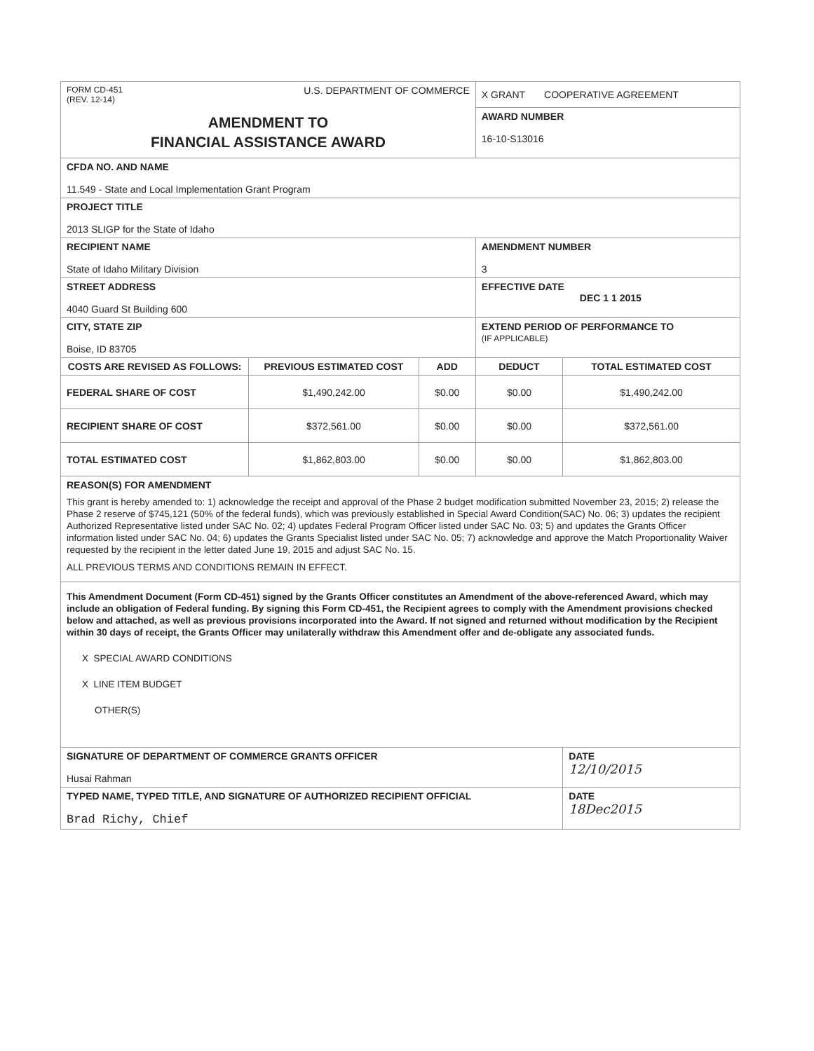| FORM CD-451 (REV. 12-14) U.S. DEPARTMENT OF COMMERCE | | | X GRANT COOPERATIVE AGREEMENT | |
| AMENDMENT TO FINANCIAL ASSISTANCE AWARD | | | AWARD NUMBER 16-10-S13016 | |
| CFDA NO. AND NAME 11.549 - State and Local Implementation Grant Program | | | | |
| PROJECT TITLE 2013 SLIGP for the State of Idaho | | | | |
| RECIPIENT NAME State of Idaho Military Division | | | AMENDMENT NUMBER 3 | |
| STREET ADDRESS 4040 Guard St Building 600 | | | EFFECTIVE DATE DEC 1 1 2015 | |
| CITY, STATE ZIP Boise, ID 83705 | | | EXTEND PERIOD OF PERFORMANCE TO (IF APPLICABLE) | |
| COSTS ARE REVISED AS FOLLOWS: | PREVIOUS ESTIMATED COST | ADD | DEDUCT | TOTAL ESTIMATED COST |
| FEDERAL SHARE OF COST | $1,490,242.00 | $0.00 | $0.00 | $1,490,242.00 |
| RECIPIENT SHARE OF COST | $372,561.00 | $0.00 | $0.00 | $372,561.00 |
| TOTAL ESTIMATED COST | $1,862,803.00 | $0.00 | $0.00 | $1,862,803.00 |
| REASON(S) FOR AMENDMENT This grant is hereby amended to: 1) acknowledge the receipt and approval of the Phase 2 budget modification submitted November 23, 2015; 2) release the Phase 2 reserve of $745,121 (50% of the federal funds), which was previously established in Special Award Condition(SAC) No. 06; 3) updates the recipient Authorized Representative listed under SAC No. 02; 4) updates Federal Program Officer listed under SAC No. 03; 5) and updates the Grants Officer information listed under SAC No. 04; 6) updates the Grants Specialist listed under SAC No. 05; 7) acknowledge and approve the Match Proportionality Waiver requested by the recipient in the letter dated June 19, 2015 and adjust SAC No. 15. ALL PREVIOUS TERMS AND CONDITIONS REMAIN IN EFFECT. | | | | |
| This Amendment Document (Form CD-451) signed by the Grants Officer constitutes an Amendment of the above-referenced Award, which may include an obligation of Federal funding. By signing this Form CD-451, the Recipient agrees to comply with the Amendment provisions checked below and attached, as well as previous provisions incorporated into the Award. If not signed and returned without modification by the Recipient within 30 days of receipt, the Grants Officer may unilaterally withdraw this Amendment offer and de-obligate any associated funds. X SPECIAL AWARD CONDITIONS X LINE ITEM BUDGET OTHER(S) | | | | |
| SIGNATURE OF DEPARTMENT OF COMMERCE GRANTS OFFICER Husai Rahman | | | | DATE 12/10/2015 |
| TYPED NAME, TYPED TITLE, AND SIGNATURE OF AUTHORIZED RECIPIENT OFFICIAL Brad Richy, Chief | | | | DATE 18Dec2015 |